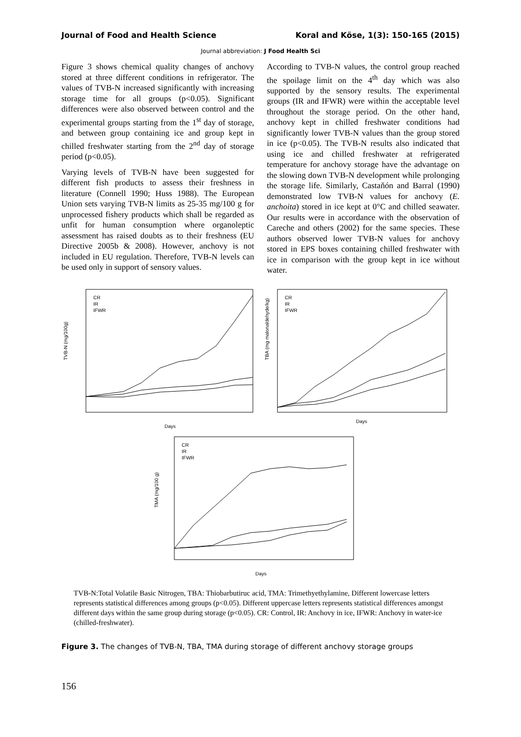Journal of Food and Health Science Koral and Köse, 1(3): 150-165 (2015)
Journal abbreviation: J Food Health Sci
Figure 3 shows chemical quality changes of anchovy stored at three different conditions in refrigerator. The values of TVB-N increased significantly with increasing storage time for all groups (p<0.05). Significant differences were also observed between control and the experimental groups starting from the 1<sup>st</sup> day of storage, and between group containing ice and group kept in chilled freshwater starting from the 2<sup>nd</sup> day of storage period (p<0.05).
Varying levels of TVB-N have been suggested for different fish products to assess their freshness in literature (Connell 1990; Huss 1988). The European Union sets varying TVB-N limits as 25-35 mg/100 g for unprocessed fishery products which shall be regarded as unfit for human consumption where organoleptic assessment has raised doubts as to their freshness (EU Directive 2005b & 2008). However, anchovy is not included in EU regulation. Therefore, TVB-N levels can be used only in support of sensory values.
According to TVB-N values, the control group reached the spoilage limit on the 4<sup>th</sup> day which was also supported by the sensory results. The experimental groups (IR and IFWR) were within the acceptable level throughout the storage period. On the other hand, anchovy kept in chilled freshwater conditions had significantly lower TVB-N values than the group stored in ice (p<0.05). The TVB-N results also indicated that using ice and chilled freshwater at refrigerated temperature for anchovy storage have the advantage on the slowing down TVB-N development while prolonging the storage life. Similarly, Castaňón and Barral (1990) demonstrated low TVB-N values for anchovy (E. anchoita) stored in ice kept at 0°C and chilled seawater. Our results were in accordance with the observation of Careche and others (2002) for the same species. These authors observed lower TVB-N values for anchovy stored in EPS boxes containing chilled freshwater with ice in comparison with the group kept in ice without water.
TVB-N (mg/100g)
Days
CR
IR
IFWR
TBA (mg malonaldehyde/kg)
Days
CR
IR
IFWR
TMA (mg/100 g)
Days
CR
IR
IFWR
TVB-N:Total Volatile Basic Nitrogen, TBA: Thiobarbutiruc acid, TMA: Trimethyethylamine, Different lowercase letters represents statistical differences among groups (p<0.05). Different uppercase letters represents statistical differences amongst different days within the same group during storage (p<0.05). CR: Control, IR: Anchovy in ice, IFWR: Anchovy in water-ice (chilled-freshwater).
Figure 3. The changes of TVB-N, TBA, TMA during storage of different anchovy storage groups
156